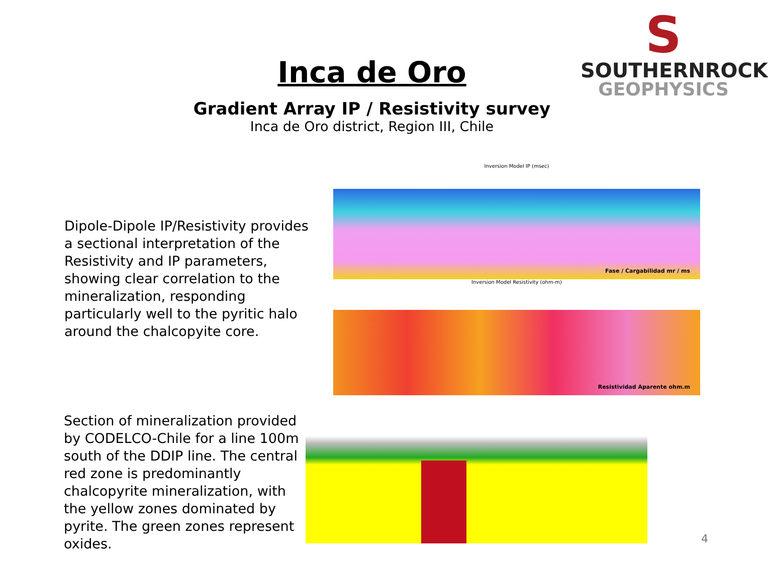Inca de Oro
Gradient Array IP / Resistivity survey
Inca de Oro district, Region III, Chile
S
SOUTHERNROCK
GEOPHYSICS
Dipole-Dipole IP/Resistivity provides a sectional interpretation of the Resistivity and IP parameters, showing clear correlation to the mineralization, responding particularly well to the pyritic halo around the chalcopyite core.
Section of mineralization provided by CODELCO-Chile for a line 100m south of the DDIP line. The central red zone is predominantly chalcopyrite mineralization, with the yellow zones dominated by pyrite. The green zones represent oxides.
Inversion Model IP (msec)
Fase / Cargabilidad mr / ms
Inversion Model Resistivity (ohm-m)
Resistividad Aparente ohm.m
4